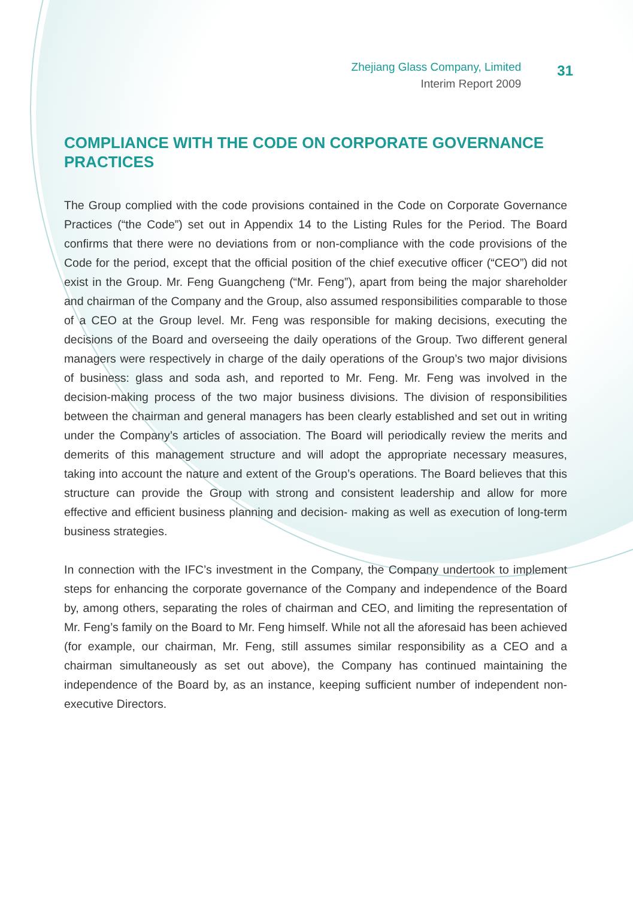Zhejiang Glass Company, Limited
Interim Report 2009
31
COMPLIANCE WITH THE CODE ON CORPORATE GOVERNANCE PRACTICES
The Group complied with the code provisions contained in the Code on Corporate Governance Practices (“the Code”) set out in Appendix 14 to the Listing Rules for the Period. The Board confirms that there were no deviations from or non-compliance with the code provisions of the Code for the period, except that the official position of the chief executive officer (“CEO”) did not exist in the Group. Mr. Feng Guangcheng (“Mr. Feng”), apart from being the major shareholder and chairman of the Company and the Group, also assumed responsibilities comparable to those of a CEO at the Group level. Mr. Feng was responsible for making decisions, executing the decisions of the Board and overseeing the daily operations of the Group. Two different general managers were respectively in charge of the daily operations of the Group’s two major divisions of business: glass and soda ash, and reported to Mr. Feng. Mr. Feng was involved in the decision-making process of the two major business divisions. The division of responsibilities between the chairman and general managers has been clearly established and set out in writing under the Company’s articles of association. The Board will periodically review the merits and demerits of this management structure and will adopt the appropriate necessary measures, taking into account the nature and extent of the Group’s operations. The Board believes that this structure can provide the Group with strong and consistent leadership and allow for more effective and efficient business planning and decision- making as well as execution of long-term business strategies.
In connection with the IFC’s investment in the Company, the Company undertook to implement steps for enhancing the corporate governance of the Company and independence of the Board by, among others, separating the roles of chairman and CEO, and limiting the representation of Mr. Feng’s family on the Board to Mr. Feng himself. While not all the aforesaid has been achieved (for example, our chairman, Mr. Feng, still assumes similar responsibility as a CEO and a chairman simultaneously as set out above), the Company has continued maintaining the independence of the Board by, as an instance, keeping sufficient number of independent non-executive Directors.